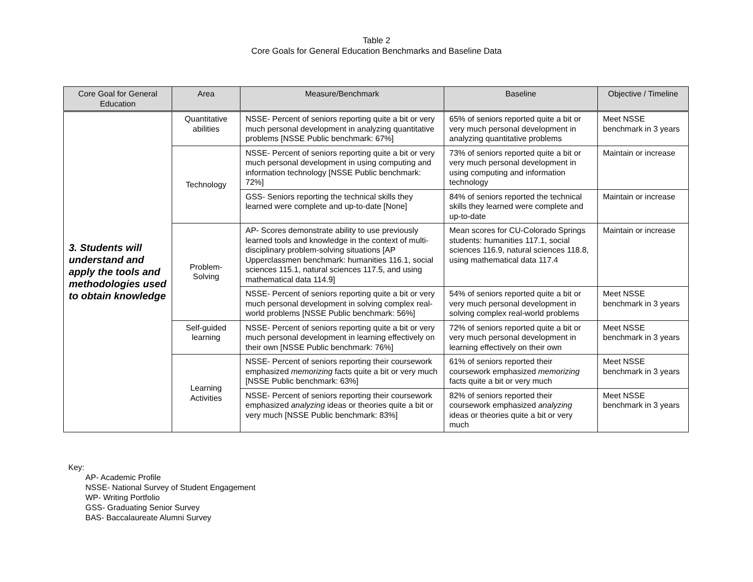Table 2
Core Goals for General Education Benchmarks and Baseline Data
| Core Goal for General Education | Area | Measure/Benchmark | Baseline | Objective / Timeline |
| --- | --- | --- | --- | --- |
| 3. Students will understand and apply the tools and methodologies used to obtain knowledge | Quantitative abilities | NSSE- Percent of seniors reporting quite a bit or very much personal development in analyzing quantitative problems [NSSE Public benchmark: 67%] | 65% of seniors reported quite a bit or very much personal development in analyzing quantitative problems | Meet NSSE benchmark in 3 years |
| | Technology | NSSE- Percent of seniors reporting quite a bit or very much personal development in using computing and information technology [NSSE Public benchmark: 72%] | 73% of seniors reported quite a bit or very much personal development in using computing and information technology | Maintain or increase |
| | | GSS- Seniors reporting the technical skills they learned were complete and up-to-date [None] | 84% of seniors reported the technical skills they learned were complete and up-to-date | Maintain or increase |
| | Problem-Solving | AP- Scores demonstrate ability to use previously learned tools and knowledge in the context of multi-disciplinary problem-solving situations [AP Upperclassmen benchmark: humanities 116.1, social sciences 115.1, natural sciences 117.5, and using mathematical data 114.9] | Mean scores for CU-Colorado Springs students: humanities 117.1, social sciences 116.9, natural sciences 118.8, using mathematical data 117.4 | Maintain or increase |
| | | NSSE- Percent of seniors reporting quite a bit or very much personal development in solving complex real-world problems [NSSE Public benchmark: 56%] | 54% of seniors reported quite a bit or very much personal development in solving complex real-world problems | Meet NSSE benchmark in 3 years |
| | Self-guided learning | NSSE- Percent of seniors reporting quite a bit or very much personal development in learning effectively on their own [NSSE Public benchmark: 76%] | 72% of seniors reported quite a bit or very much personal development in learning effectively on their own | Meet NSSE benchmark in 3 years |
| | Learning Activities | NSSE- Percent of seniors reporting their coursework emphasized memorizing facts quite a bit or very much [NSSE Public benchmark: 63%] | 61% of seniors reported their coursework emphasized memorizing facts quite a bit or very much | Meet NSSE benchmark in 3 years |
| | | NSSE- Percent of seniors reporting their coursework emphasized analyzing ideas or theories quite a bit or very much [NSSE Public benchmark: 83%] | 82% of seniors reported their coursework emphasized analyzing ideas or theories quite a bit or very much | Meet NSSE benchmark in 3 years |
Key:
AP- Academic Profile
NSSE- National Survey of Student Engagement
WP- Writing Portfolio
GSS- Graduating Senior Survey
BAS- Baccalaureate Alumni Survey